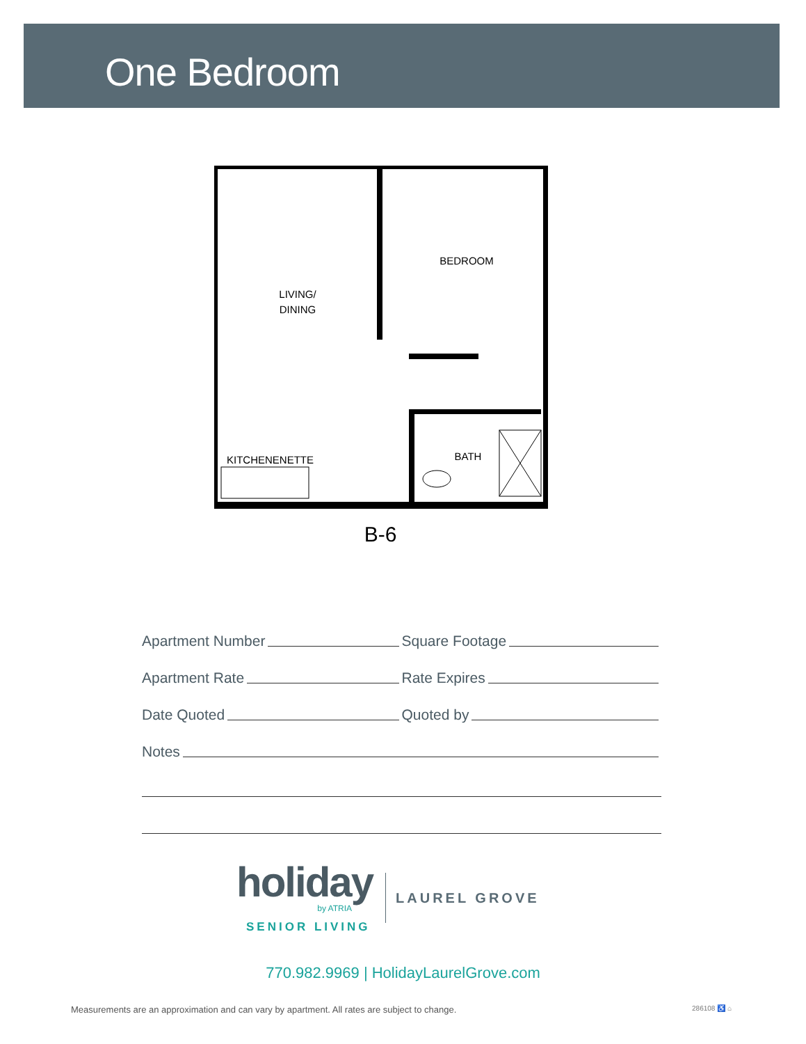One Bedroom
LIVING/
DINING
BEDROOM
BATH
KITCHENENETTE
B-6
Apartment Number
Square Footage
Apartment Rate
Rate Expires
Date Quoted
Quoted by
Notes
holiday
by ATRIA
SENIOR LIVING
LAUREL GROVE
770.982.9969 | HolidayLaurelGrove.com
Measurements are an approximation and can vary by apartment. All rates are subject to change. 286108 ♿ ⌂